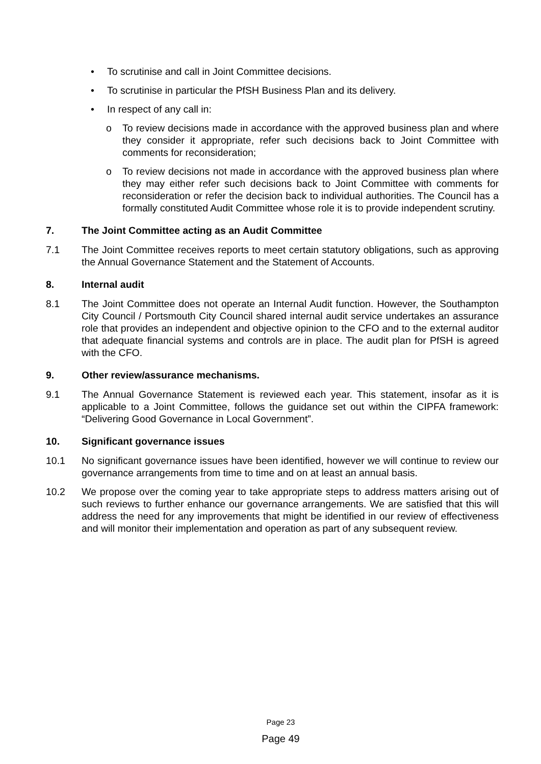• To scrutinise and call in Joint Committee decisions.
• To scrutinise in particular the PfSH Business Plan and its delivery.
• In respect of any call in:
o To review decisions made in accordance with the approved business plan and where they consider it appropriate, refer such decisions back to Joint Committee with comments for reconsideration;
o To review decisions not made in accordance with the approved business plan where they may either refer such decisions back to Joint Committee with comments for reconsideration or refer the decision back to individual authorities. The Council has a formally constituted Audit Committee whose role it is to provide independent scrutiny.
7. The Joint Committee acting as an Audit Committee
7.1 The Joint Committee receives reports to meet certain statutory obligations, such as approving the Annual Governance Statement and the Statement of Accounts.
8. Internal audit
8.1 The Joint Committee does not operate an Internal Audit function. However, the Southampton City Council / Portsmouth City Council shared internal audit service undertakes an assurance role that provides an independent and objective opinion to the CFO and to the external auditor that adequate financial systems and controls are in place. The audit plan for PfSH is agreed with the CFO.
9. Other review/assurance mechanisms.
9.1 The Annual Governance Statement is reviewed each year. This statement, insofar as it is applicable to a Joint Committee, follows the guidance set out within the CIPFA framework: “Delivering Good Governance in Local Government”.
10. Significant governance issues
10.1 No significant governance issues have been identified, however we will continue to review our governance arrangements from time to time and on at least an annual basis.
10.2 We propose over the coming year to take appropriate steps to address matters arising out of such reviews to further enhance our governance arrangements. We are satisfied that this will address the need for any improvements that might be identified in our review of effectiveness and will monitor their implementation and operation as part of any subsequent review.
Page 23
Page 49